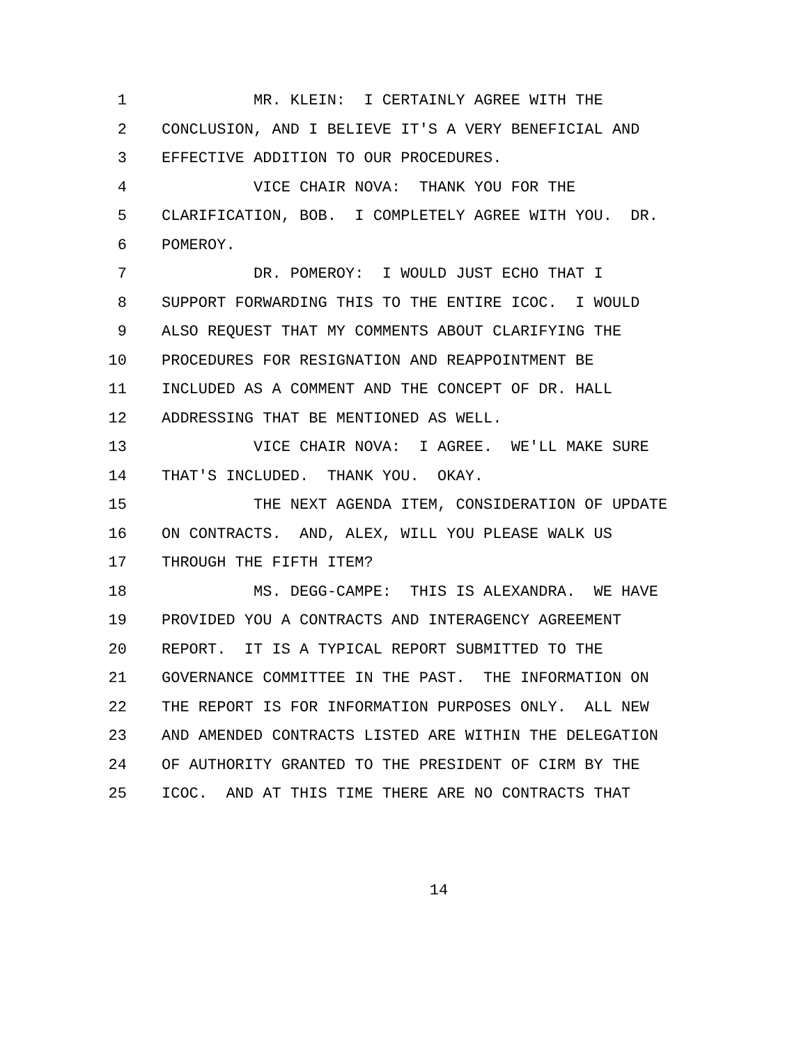1 MR. KLEIN: I CERTAINLY AGREE WITH THE
2 CONCLUSION, AND I BELIEVE IT'S A VERY BENEFICIAL AND
3 EFFECTIVE ADDITION TO OUR PROCEDURES.
4 VICE CHAIR NOVA: THANK YOU FOR THE
5 CLARIFICATION, BOB. I COMPLETELY AGREE WITH YOU. DR.
6 POMEROY.
7 DR. POMEROY: I WOULD JUST ECHO THAT I
8 SUPPORT FORWARDING THIS TO THE ENTIRE ICOC. I WOULD
9 ALSO REQUEST THAT MY COMMENTS ABOUT CLARIFYING THE
10 PROCEDURES FOR RESIGNATION AND REAPPOINTMENT BE
11 INCLUDED AS A COMMENT AND THE CONCEPT OF DR. HALL
12 ADDRESSING THAT BE MENTIONED AS WELL.
13 VICE CHAIR NOVA: I AGREE. WE'LL MAKE SURE
14 THAT'S INCLUDED. THANK YOU. OKAY.
15 THE NEXT AGENDA ITEM, CONSIDERATION OF UPDATE
16 ON CONTRACTS. AND, ALEX, WILL YOU PLEASE WALK US
17 THROUGH THE FIFTH ITEM?
18 MS. DEGG-CAMPE: THIS IS ALEXANDRA. WE HAVE
19 PROVIDED YOU A CONTRACTS AND INTERAGENCY AGREEMENT
20 REPORT. IT IS A TYPICAL REPORT SUBMITTED TO THE
21 GOVERNANCE COMMITTEE IN THE PAST. THE INFORMATION ON
22 THE REPORT IS FOR INFORMATION PURPOSES ONLY. ALL NEW
23 AND AMENDED CONTRACTS LISTED ARE WITHIN THE DELEGATION
24 OF AUTHORITY GRANTED TO THE PRESIDENT OF CIRM BY THE
25 ICOC. AND AT THIS TIME THERE ARE NO CONTRACTS THAT
14